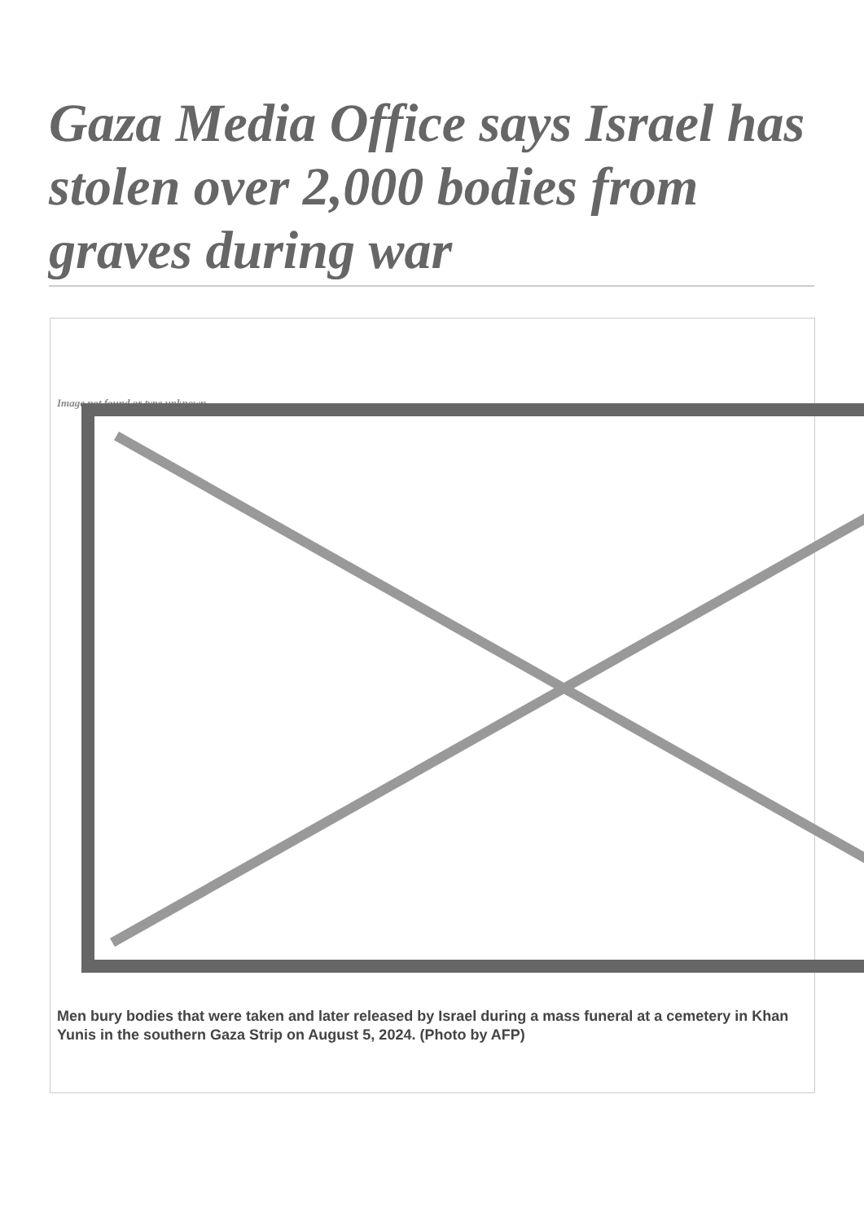Gaza Media Office says Israel has stolen over 2,000 bodies from graves during war
Image not found or type unknown
Men bury bodies that were taken and later released by Israel during a mass funeral at a cemetery in Khan Yunis in the southern Gaza Strip on August 5, 2024. (Photo by AFP)